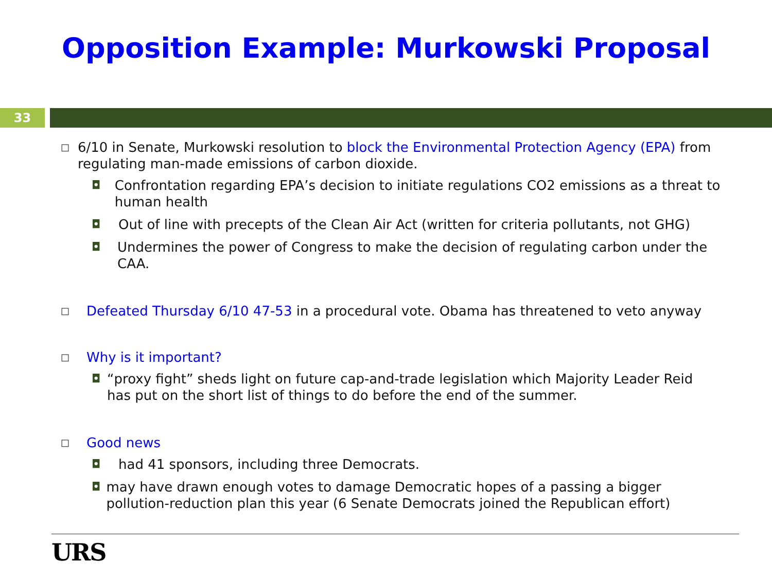Opposition Example: Murkowski Proposal
33
□ 6/10 in Senate, Murkowski resolution to block the Environmental Protection Agency (EPA) from regulating man-made emissions of carbon dioxide.
◘ Confrontation regarding EPA’s decision to initiate regulations CO2 emissions as a threat to human health
◘ Out of line with precepts of the Clean Air Act (written for criteria pollutants, not GHG)
◘ Undermines the power of Congress to make the decision of regulating carbon under the CAA.
□ Defeated Thursday 6/10 47-53 in a procedural vote. Obama has threatened to veto anyway
□ Why is it important?
◘ “proxy fight” sheds light on future cap-and-trade legislation which Majority Leader Reid has put on the short list of things to do before the end of the summer.
□ Good news
◘ had 41 sponsors, including three Democrats.
◘ may have drawn enough votes to damage Democratic hopes of a passing a bigger pollution-reduction plan this year (6 Senate Democrats joined the Republican effort)
URS